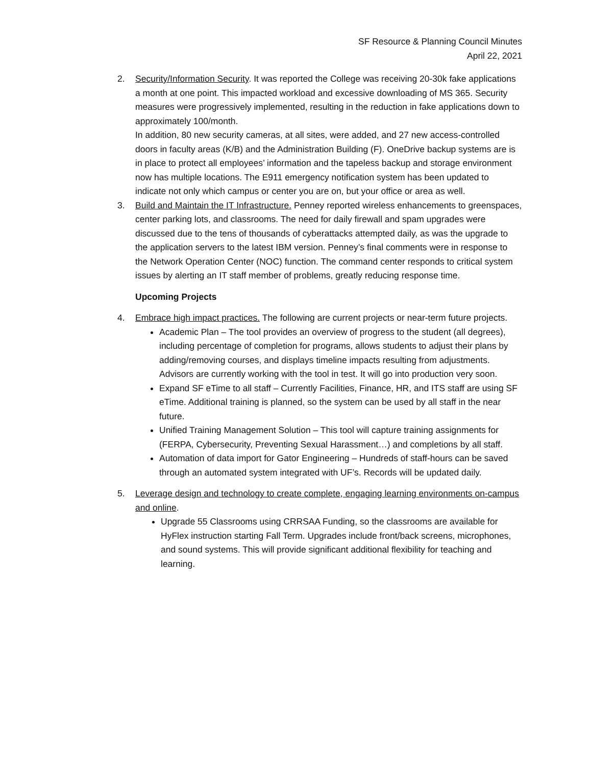SF Resource & Planning Council Minutes
April 22, 2021
2. Security/Information Security. It was reported the College was receiving 20-30k fake applications a month at one point. This impacted workload and excessive downloading of MS 365. Security measures were progressively implemented, resulting in the reduction in fake applications down to approximately 100/month.
In addition, 80 new security cameras, at all sites, were added, and 27 new access-controlled doors in faculty areas (K/B) and the Administration Building (F). OneDrive backup systems are is in place to protect all employees’ information and the tapeless backup and storage environment now has multiple locations. The E911 emergency notification system has been updated to indicate not only which campus or center you are on, but your office or area as well.
3. Build and Maintain the IT Infrastructure. Penney reported wireless enhancements to greenspaces, center parking lots, and classrooms. The need for daily firewall and spam upgrades were discussed due to the tens of thousands of cyberattacks attempted daily, as was the upgrade to the application servers to the latest IBM version. Penney’s final comments were in response to the Network Operation Center (NOC) function. The command center responds to critical system issues by alerting an IT staff member of problems, greatly reducing response time.
Upcoming Projects
4. Embrace high impact practices. The following are current projects or near-term future projects.
Academic Plan – The tool provides an overview of progress to the student (all degrees), including percentage of completion for programs, allows students to adjust their plans by adding/removing courses, and displays timeline impacts resulting from adjustments. Advisors are currently working with the tool in test. It will go into production very soon.
Expand SF eTime to all staff – Currently Facilities, Finance, HR, and ITS staff are using SF eTime. Additional training is planned, so the system can be used by all staff in the near future.
Unified Training Management Solution – This tool will capture training assignments for (FERPA, Cybersecurity, Preventing Sexual Harassment…) and completions by all staff.
Automation of data import for Gator Engineering – Hundreds of staff-hours can be saved through an automated system integrated with UF’s. Records will be updated daily.
5. Leverage design and technology to create complete, engaging learning environments on-campus and online.
Upgrade 55 Classrooms using CRRSAA Funding, so the classrooms are available for HyFlex instruction starting Fall Term. Upgrades include front/back screens, microphones, and sound systems. This will provide significant additional flexibility for teaching and learning.